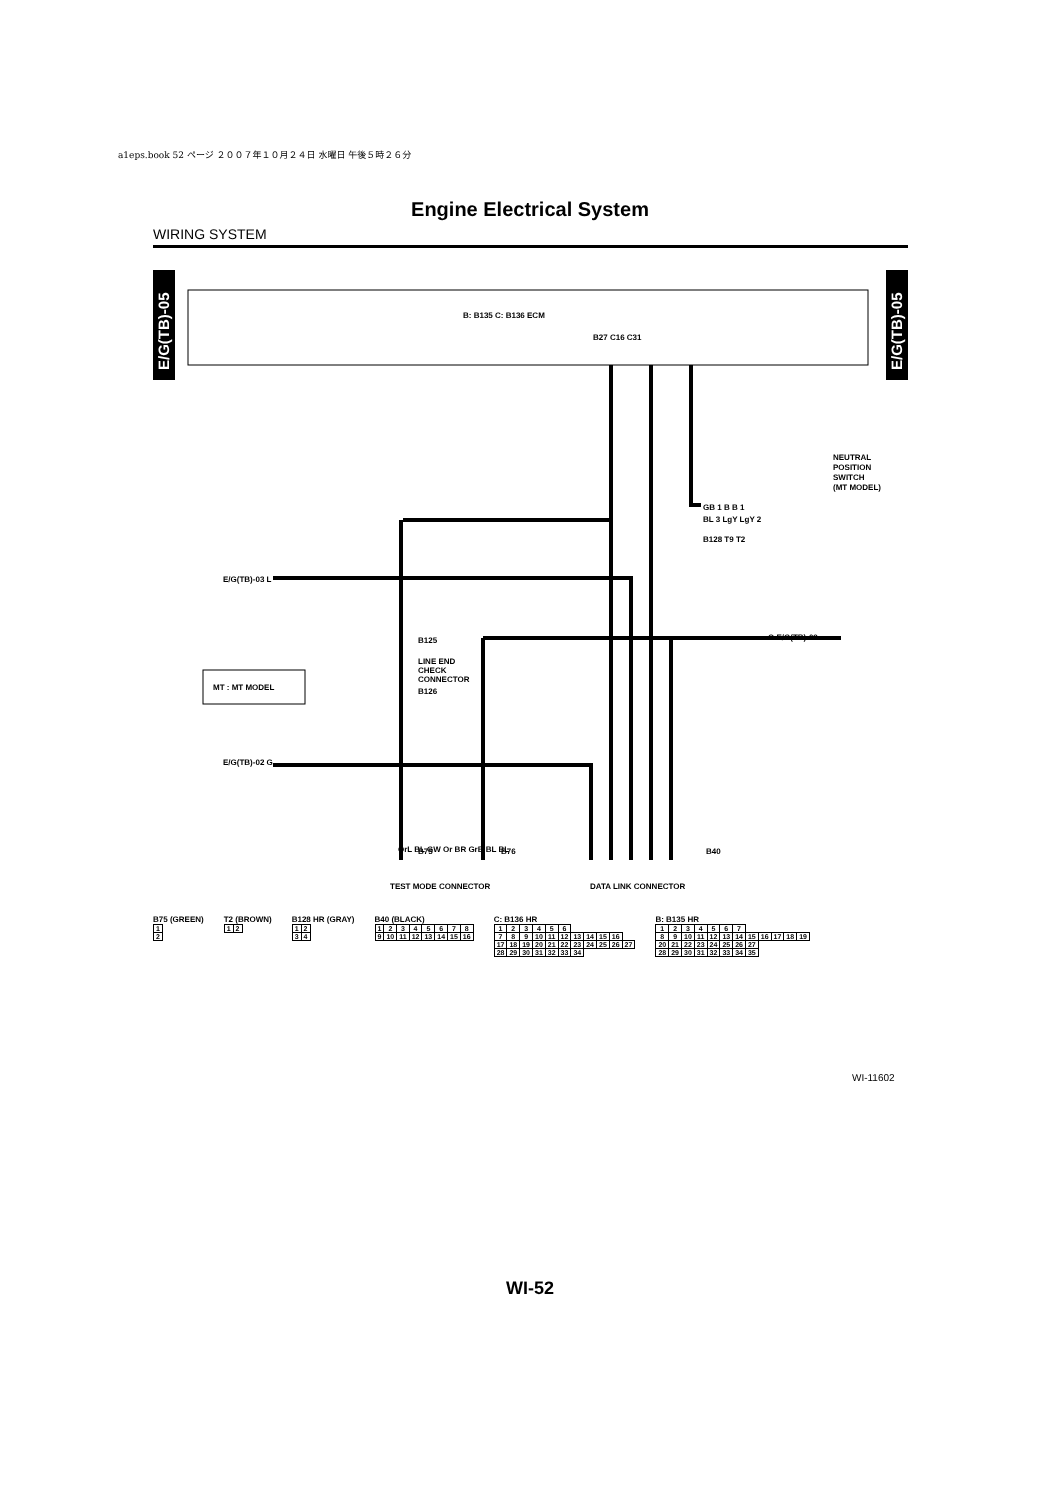a1eps.book 52 ページ ２００７年１０月２４日 水曜日 午後５時２６分
Engine Electrical System
WIRING SYSTEM
E/G(TB)-05
E/G(TB)-05
B: B135 C: B136 ECM
B27 C16 C31
NEUTRAL
POSITION
SWITCH
(MT MODEL)
GB 1 B B 1
BL 3 LgY LgY 2
B128 T9 T2
E/G(TB)-03 L
O E/G(TB)-09
B125
LINE END
CHECK
CONNECTOR
B126
MT : MT MODEL
E/G(TB)-02 G
OrL BL GW Or BR GrB BL BL
B75
B76
B40
TEST MODE CONNECTOR
DATA LINK CONNECTOR
B75 (GREEN)
| 1 |
| 2 |
T2 (BROWN)
| 1 | 2 |
B128 HR (GRAY)
| 1 | 2 |
| 3 | 4 |
B40 (BLACK)
| 1 | 2 | 3 | 4 | 5 | 6 | 7 | 8 |
| 9 | 10 | 11 | 12 | 13 | 14 | 15 | 16 |
C: B136 HR
| 1 | 2 | 3 | 4 | 5 | 6 | | | | | |
| 7 | 8 | 9 | 10 | 11 | 12 | 13 | 14 | 15 | 16 | |
| 17 | 18 | 19 | 20 | 21 | 22 | 23 | 24 | 25 | 26 | 27 |
| 28 | 29 | 30 | 31 | 32 | 33 | 34 | | | | |
B: B135 HR
| 1 | 2 | 3 | 4 | 5 | 6 | 7 | | | | | |
| 8 | 9 | 10 | 11 | 12 | 13 | 14 | 15 | 16 | 17 | 18 | 19 |
| 20 | 21 | 22 | 23 | 24 | 25 | 26 | 27 | | | | |
| 28 | 29 | 30 | 31 | 32 | 33 | 34 | 35 | | | | |
WI-11602
WI-52